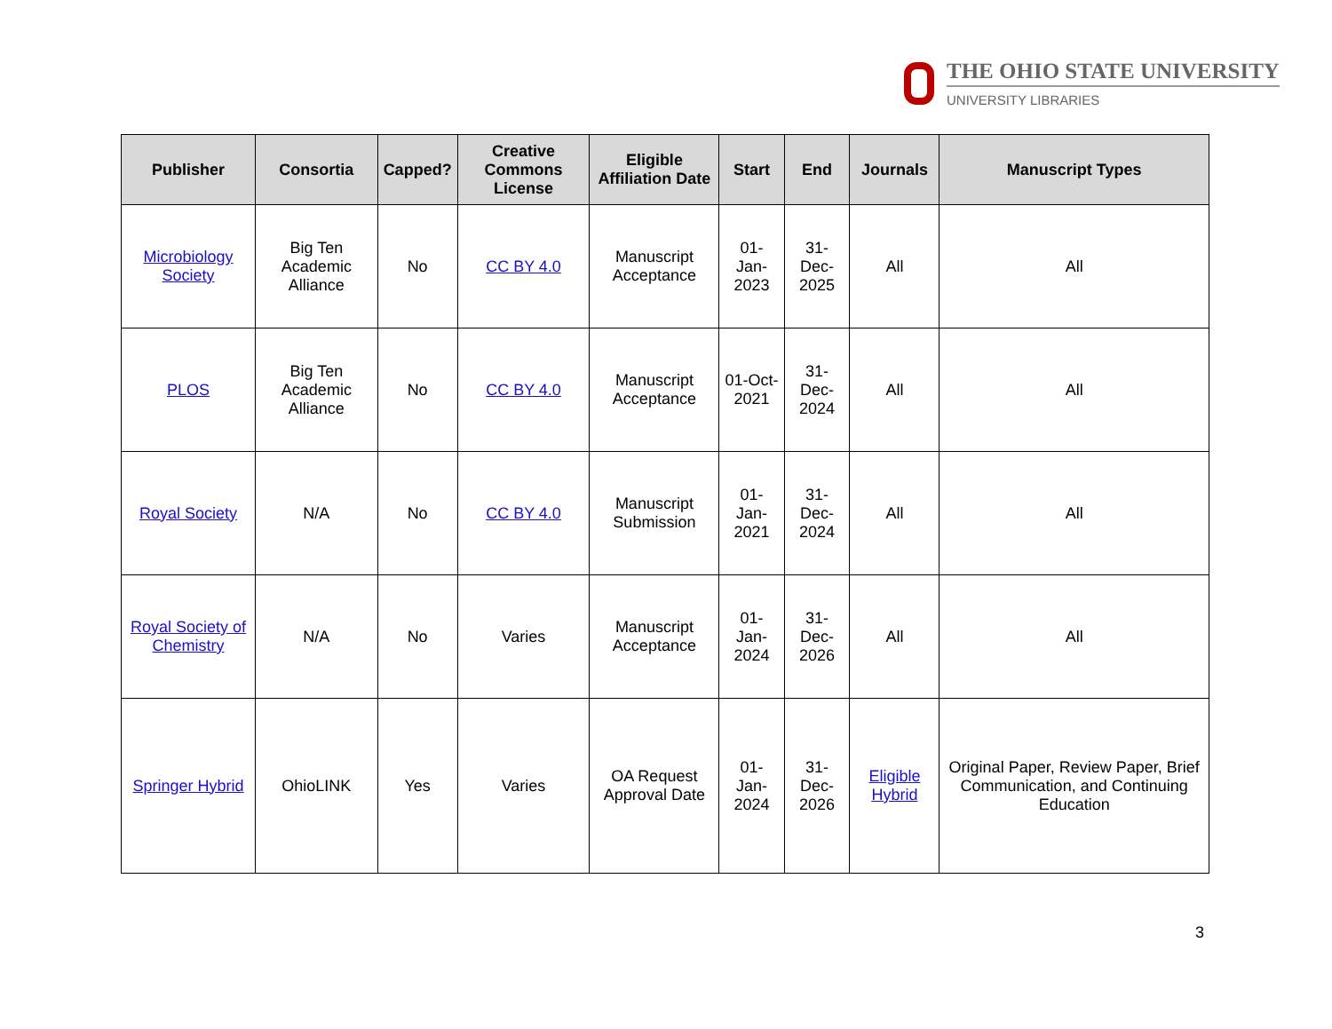THE OHIO STATE UNIVERSITY
UNIVERSITY LIBRARIES
| Publisher | Consortia | Capped? | Creative Commons License | Eligible Affiliation Date | Start | End | Journals | Manuscript Types |
| --- | --- | --- | --- | --- | --- | --- | --- | --- |
| Microbiology Society | Big Ten Academic Alliance | No | CC BY 4.0 | Manuscript Acceptance | 01-Jan-2023 | 31-Dec-2025 | All | All |
| PLOS | Big Ten Academic Alliance | No | CC BY 4.0 | Manuscript Acceptance | 01-Oct-2021 | 31-Dec-2024 | All | All |
| Royal Society | N/A | No | CC BY 4.0 | Manuscript Submission | 01-Jan-2021 | 31-Dec-2024 | All | All |
| Royal Society of Chemistry | N/A | No | Varies | Manuscript Acceptance | 01-Jan-2024 | 31-Dec-2026 | All | All |
| Springer Hybrid | OhioLINK | Yes | Varies | OA Request Approval Date | 01-Jan-2024 | 31-Dec-2026 | Eligible Hybrid | Original Paper, Review Paper, Brief Communication, and Continuing Education |
3